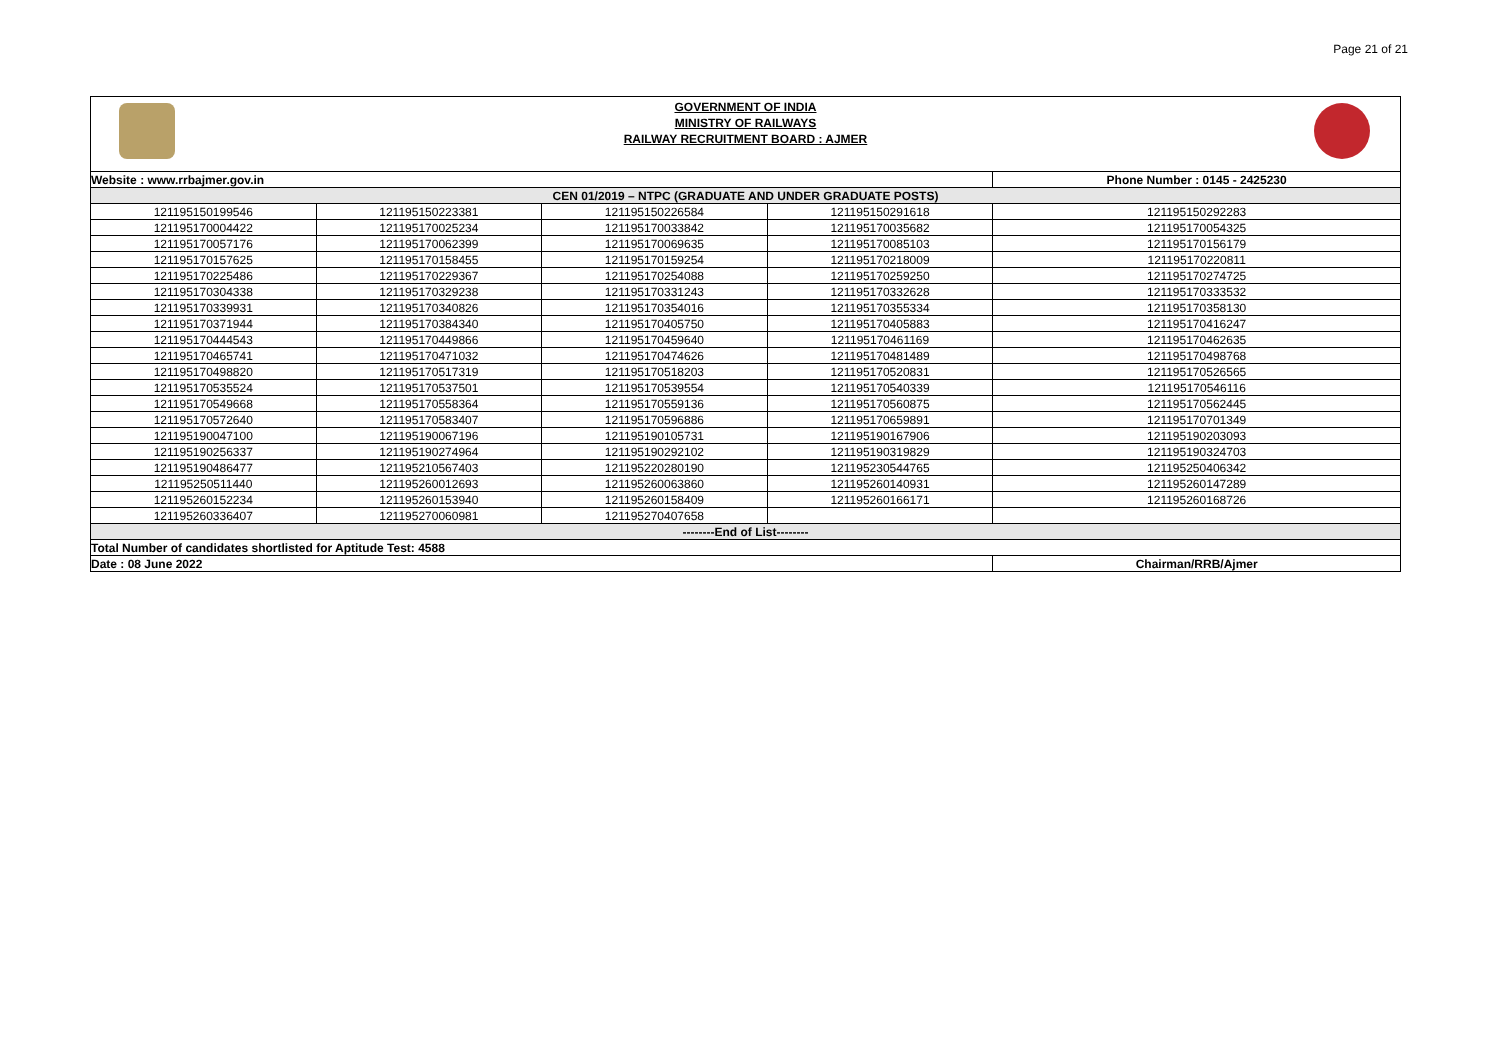Page 21 of 21
GOVERNMENT OF INDIA
MINISTRY OF RAILWAYS
RAILWAY RECRUITMENT BOARD : AJMER
| Website : www.rrbajmer.gov.in | | | | Phone Number : 0145 - 2425230 |
| CEN 01/2019 – NTPC (GRADUATE AND UNDER GRADUATE POSTS) | | | | |
| 121195150199546 | 121195150223381 | 121195150226584 | 121195150291618 | 121195150292283 |
| 121195170004422 | 121195170025234 | 121195170033842 | 121195170035682 | 121195170054325 |
| 121195170057176 | 121195170062399 | 121195170069635 | 121195170085103 | 121195170156179 |
| 121195170157625 | 121195170158455 | 121195170159254 | 121195170218009 | 121195170220811 |
| 121195170225486 | 121195170229367 | 121195170254088 | 121195170259250 | 121195170274725 |
| 121195170304338 | 121195170329238 | 121195170331243 | 121195170332628 | 121195170333532 |
| 121195170339931 | 121195170340826 | 121195170354016 | 121195170355334 | 121195170358130 |
| 121195170371944 | 121195170384340 | 121195170405750 | 121195170405883 | 121195170416247 |
| 121195170444543 | 121195170449866 | 121195170459640 | 121195170461169 | 121195170462635 |
| 121195170465741 | 121195170471032 | 121195170474626 | 121195170481489 | 121195170498768 |
| 121195170498820 | 121195170517319 | 121195170518203 | 121195170520831 | 121195170526565 |
| 121195170535524 | 121195170537501 | 121195170539554 | 121195170540339 | 121195170546116 |
| 121195170549668 | 121195170558364 | 121195170559136 | 121195170560875 | 121195170562445 |
| 121195170572640 | 121195170583407 | 121195170596886 | 121195170659891 | 121195170701349 |
| 121195190047100 | 121195190067196 | 121195190105731 | 121195190167906 | 121195190203093 |
| 121195190256337 | 121195190274964 | 121195190292102 | 121195190319829 | 121195190324703 |
| 121195190486477 | 121195210567403 | 121195220280190 | 121195230544765 | 121195250406342 |
| 121195250511440 | 121195260012693 | 121195260063860 | 121195260140931 | 121195260147289 |
| 121195260152234 | 121195260153940 | 121195260158409 | 121195260166171 | 121195260168726 |
| 121195260336407 | 121195270060981 | 121195270407658 | | |
| --------End of List-------- | | | | |
| Total Number of candidates shortlisted for Aptitude Test: 4588 | | | | |
| Date : 08 June 2022 | | | | Chairman/RRB/Ajmer |